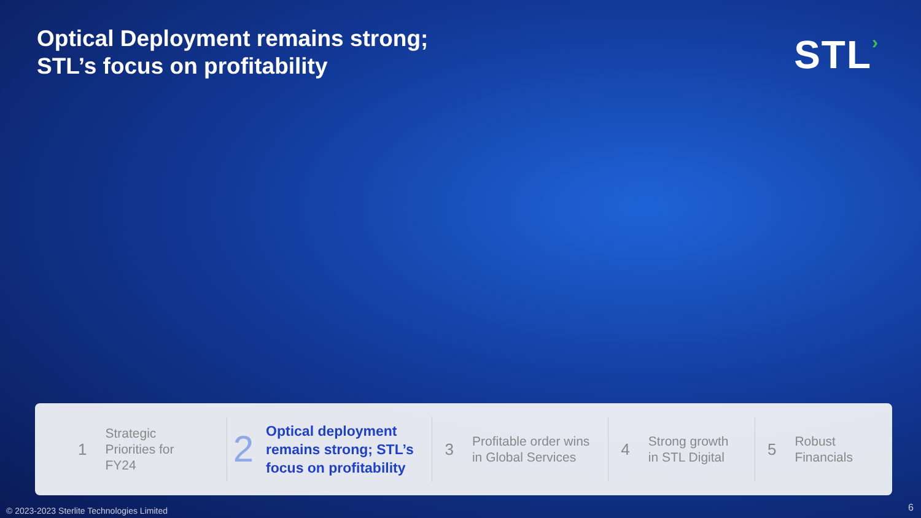Optical Deployment remains strong;
STL’s focus on profitability
STL›
1 Strategic
Priorities for
FY24
2 Optical deployment remains strong; STL’s focus on profitability
3 Profitable order wins in Global Services
4 Strong growth
in STL Digital
5 Robust
Financials
© 2023-2023 Sterlite Technologies Limited
6